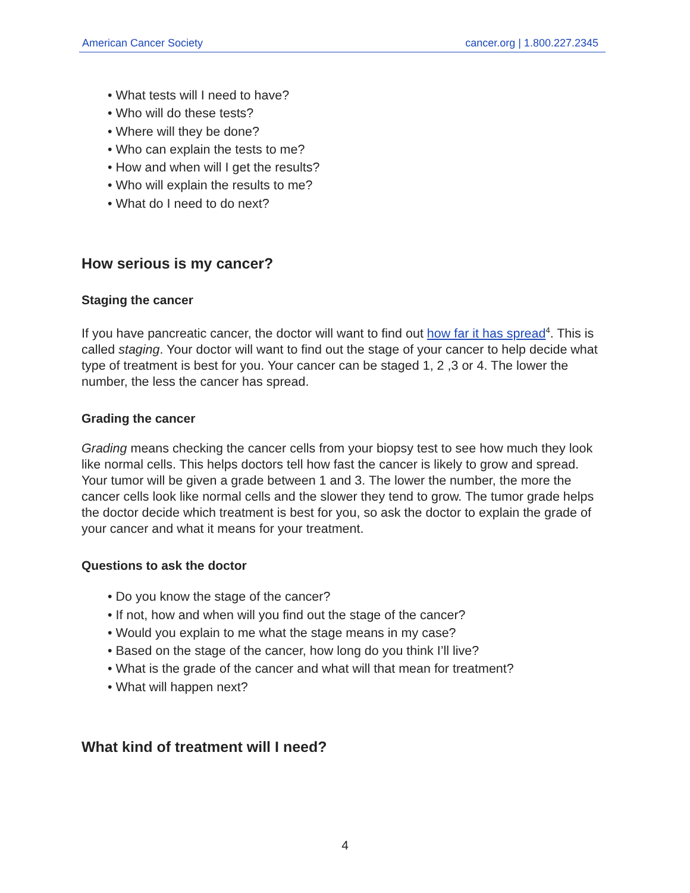American Cancer Society cancer.org | 1.800.227.2345
• What tests will I need to have?
• Who will do these tests?
• Where will they be done?
• Who can explain the tests to me?
• How and when will I get the results?
• Who will explain the results to me?
• What do I need to do next?
How serious is my cancer?
Staging the cancer
If you have pancreatic cancer, the doctor will want to find out how far it has spread<sup>4</sup>. This is called staging. Your doctor will want to find out the stage of your cancer to help decide what type of treatment is best for you. Your cancer can be staged 1, 2 ,3 or 4. The lower the number, the less the cancer has spread.
Grading the cancer
Grading means checking the cancer cells from your biopsy test to see how much they look like normal cells. This helps doctors tell how fast the cancer is likely to grow and spread. Your tumor will be given a grade between 1 and 3. The lower the number, the more the cancer cells look like normal cells and the slower they tend to grow. The tumor grade helps the doctor decide which treatment is best for you, so ask the doctor to explain the grade of your cancer and what it means for your treatment.
Questions to ask the doctor
• Do you know the stage of the cancer?
• If not, how and when will you find out the stage of the cancer?
• Would you explain to me what the stage means in my case?
• Based on the stage of the cancer, how long do you think I’ll live?
• What is the grade of the cancer and what will that mean for treatment?
• What will happen next?
What kind of treatment will I need?
4